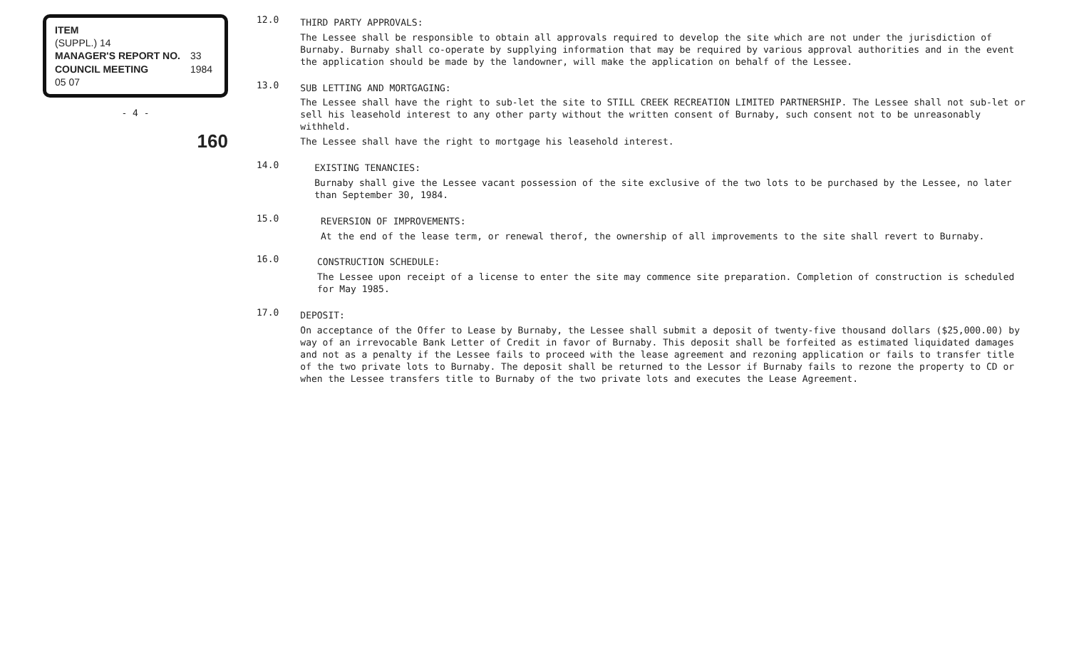ITEM (SUPPL.) 14
MANAGER'S REPORT NO. 33
COUNCIL MEETING 1984 05 07
- 4 -
160
12.0
THIRD PARTY APPROVALS:
The Lessee shall be responsible to obtain all approvals required to develop the site which are not under the jurisdiction of Burnaby. Burnaby shall co-operate by supplying information that may be required by various approval authorities and in the event the application should be made by the landowner, will make the application on behalf of the Lessee.
13.0
SUB LETTING AND MORTGAGING:
The Lessee shall have the right to sub-let the site to STILL CREEK RECREATION LIMITED PARTNERSHIP. The Lessee shall not sub-let or sell his leasehold interest to any other party without the written consent of Burnaby, such consent not to be unreasonably withheld.
The Lessee shall have the right to mortgage his leasehold interest.
14.0
EXISTING TENANCIES:
Burnaby shall give the Lessee vacant possession of the site exclusive of the two lots to be purchased by the Lessee, no later than September 30, 1984.
15.0
REVERSION OF IMPROVEMENTS:
At the end of the lease term, or renewal therof, the ownership of all improvements to the site shall revert to Burnaby.
16.0
CONSTRUCTION SCHEDULE:
The Lessee upon receipt of a license to enter the site may commence site preparation. Completion of construction is scheduled for May 1985.
17.0
DEPOSIT:
On acceptance of the Offer to Lease by Burnaby, the Lessee shall submit a deposit of twenty-five thousand dollars ($25,000.00) by way of an irrevocable Bank Letter of Credit in favor of Burnaby. This deposit shall be forfeited as estimated liquidated damages and not as a penalty if the Lessee fails to proceed with the lease agreement and rezoning application or fails to transfer title of the two private lots to Burnaby. The deposit shall be returned to the Lessor if Burnaby fails to rezone the property to CD or when the Lessee transfers title to Burnaby of the two private lots and executes the Lease Agreement.